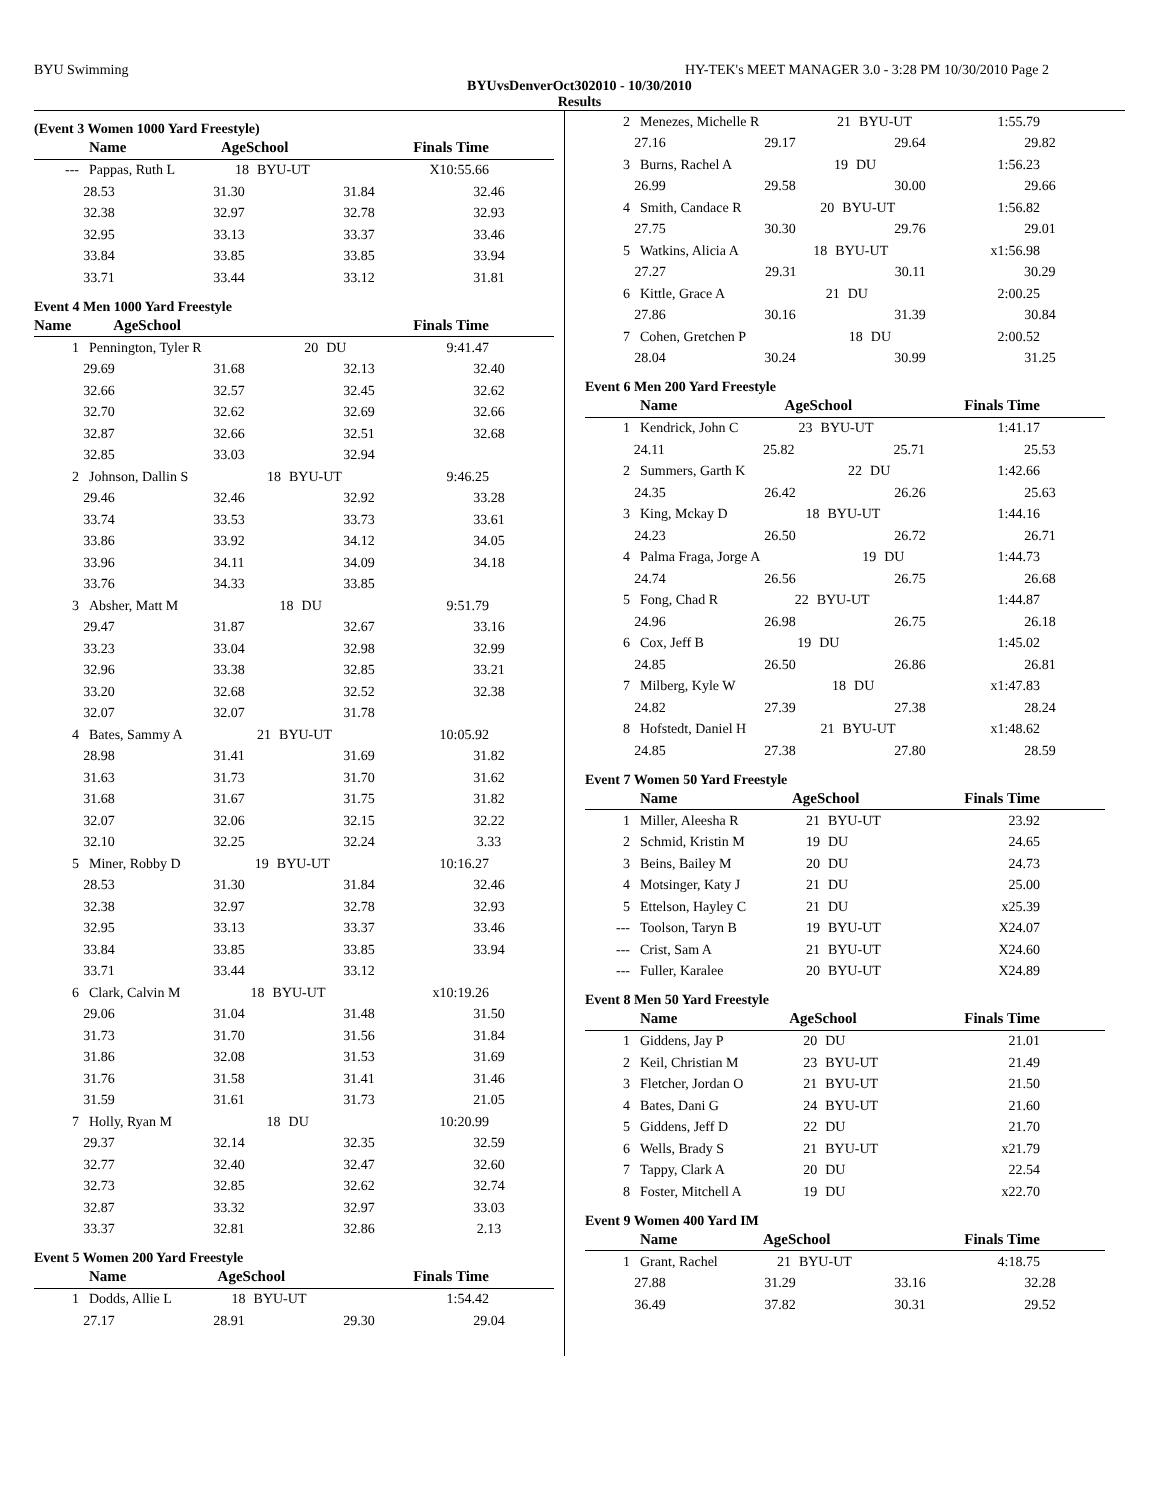BYU Swimming HY-TEK's MEET MANAGER 3.0 - 3:28 PM 10/30/2010 Page 2
BYUvsDenverOct302010 - 10/30/2010
Results
(Event 3 Women 1000 Yard Freestyle)
| | Name | AgeSchool | | Finals Time |
| --- | --- | --- | --- | --- |
| --- | Pappas, Ruth L | 18 | BYU-UT | X10:55.66 |
| 28.53 | 31.30 | 31.84 | 32.46 | |
| 32.38 | 32.97 | 32.78 | 32.93 | |
| 32.95 | 33.13 | 33.37 | 33.46 | |
| 33.84 | 33.85 | 33.85 | 33.94 | |
| 33.71 | 33.44 | 33.12 | 31.81 | |
Event 4 Men 1000 Yard Freestyle
| | Name | AgeSchool | Finals Time |
| --- | --- | --- | --- |
| 1 | Pennington, Tyler R | 20 | DU | 9:41.47 |
| 29.69 | 31.68 | 32.13 | 32.40 | |
| 32.66 | 32.57 | 32.45 | 32.62 | |
| 32.70 | 32.62 | 32.69 | 32.66 | |
| 32.87 | 32.66 | 32.51 | 32.68 | |
| 32.85 | 33.03 | 32.94 | | |
| 2 | Johnson, Dallin S | 18 | BYU-UT | 9:46.25 |
| 29.46 | 32.46 | 32.92 | 33.28 | |
| 33.74 | 33.53 | 33.73 | 33.61 | |
| 33.86 | 33.92 | 34.12 | 34.05 | |
| 33.96 | 34.11 | 34.09 | 34.18 | |
| 33.76 | 34.33 | 33.85 | | |
| 3 | Absher, Matt M | 18 | DU | 9:51.79 |
| 29.47 | 31.87 | 32.67 | 33.16 | |
| 33.23 | 33.04 | 32.98 | 32.99 | |
| 32.96 | 33.38 | 32.85 | 33.21 | |
| 33.20 | 32.68 | 32.52 | 32.38 | |
| 32.07 | 32.07 | 31.78 | | |
| 4 | Bates, Sammy A | 21 | BYU-UT | 10:05.92 |
| 28.98 | 31.41 | 31.69 | 31.82 | |
| 31.63 | 31.73 | 31.70 | 31.62 | |
| 31.68 | 31.67 | 31.75 | 31.82 | |
| 32.07 | 32.06 | 32.15 | 32.22 | |
| 32.10 | 32.25 | 32.24 | 3.33 | |
| 5 | Miner, Robby D | 19 | BYU-UT | 10:16.27 |
| 28.53 | 31.30 | 31.84 | 32.46 | |
| 32.38 | 32.97 | 32.78 | 32.93 | |
| 32.95 | 33.13 | 33.37 | 33.46 | |
| 33.84 | 33.85 | 33.85 | 33.94 | |
| 33.71 | 33.44 | 33.12 | | |
| 6 | Clark, Calvin M | 18 | BYU-UT | x10:19.26 |
| 29.06 | 31.04 | 31.48 | 31.50 | |
| 31.73 | 31.70 | 31.56 | 31.84 | |
| 31.86 | 32.08 | 31.53 | 31.69 | |
| 31.76 | 31.58 | 31.41 | 31.46 | |
| 31.59 | 31.61 | 31.73 | 21.05 | |
| 7 | Holly, Ryan M | 18 | DU | 10:20.99 |
| 29.37 | 32.14 | 32.35 | 32.59 | |
| 32.77 | 32.40 | 32.47 | 32.60 | |
| 32.73 | 32.85 | 32.62 | 32.74 | |
| 32.87 | 33.32 | 32.97 | 33.03 | |
| 33.37 | 32.81 | 32.86 | 2.13 | |
Event 5 Women 200 Yard Freestyle
| | Name | AgeSchool | | Finals Time |
| --- | --- | --- | --- | --- |
| 1 | Dodds, Allie L | 18 | BYU-UT | 1:54.42 |
| 27.17 | 28.91 | 29.30 | 29.04 | |
| 2 | Menezes, Michelle R | 21 | BYU-UT | 1:55.79 |
| 27.16 | 29.17 | 29.64 | 29.82 | |
| 3 | Burns, Rachel A | 19 | DU | 1:56.23 |
| 26.99 | 29.58 | 30.00 | 29.66 | |
| 4 | Smith, Candace R | 20 | BYU-UT | 1:56.82 |
| 27.75 | 30.30 | 29.76 | 29.01 | |
| 5 | Watkins, Alicia A | 18 | BYU-UT | x1:56.98 |
| 27.27 | 29.31 | 30.11 | 30.29 | |
| 6 | Kittle, Grace A | 21 | DU | 2:00.25 |
| 27.86 | 30.16 | 31.39 | 30.84 | |
| 7 | Cohen, Gretchen P | 18 | DU | 2:00.52 |
| 28.04 | 30.24 | 30.99 | 31.25 | |
Event 6 Men 200 Yard Freestyle
| | Name | AgeSchool | | Finals Time |
| --- | --- | --- | --- | --- |
| 1 | Kendrick, John C | 23 | BYU-UT | 1:41.17 |
| 24.11 | 25.82 | 25.71 | 25.53 | |
| 2 | Summers, Garth K | 22 | DU | 1:42.66 |
| 24.35 | 26.42 | 26.26 | 25.63 | |
| 3 | King, Mckay D | 18 | BYU-UT | 1:44.16 |
| 24.23 | 26.50 | 26.72 | 26.71 | |
| 4 | Palma Fraga, Jorge A | 19 | DU | 1:44.73 |
| 24.74 | 26.56 | 26.75 | 26.68 | |
| 5 | Fong, Chad R | 22 | BYU-UT | 1:44.87 |
| 24.96 | 26.98 | 26.75 | 26.18 | |
| 6 | Cox, Jeff B | 19 | DU | 1:45.02 |
| 24.85 | 26.50 | 26.86 | 26.81 | |
| 7 | Milberg, Kyle W | 18 | DU | x1:47.83 |
| 24.82 | 27.39 | 27.38 | 28.24 | |
| 8 | Hofstedt, Daniel H | 21 | BYU-UT | x1:48.62 |
| 24.85 | 27.38 | 27.80 | 28.59 | |
Event 7 Women 50 Yard Freestyle
| | Name | AgeSchool | | Finals Time |
| --- | --- | --- | --- | --- |
| 1 | Miller, Aleesha R | 21 | BYU-UT | 23.92 |
| 2 | Schmid, Kristin M | 19 | DU | 24.65 |
| 3 | Beins, Bailey M | 20 | DU | 24.73 |
| 4 | Motsinger, Katy J | 21 | DU | 25.00 |
| 5 | Ettelson, Hayley C | 21 | DU | x25.39 |
| --- | Toolson, Taryn B | 19 | BYU-UT | X24.07 |
| --- | Crist, Sam A | 21 | BYU-UT | X24.60 |
| --- | Fuller, Karalee | 20 | BYU-UT | X24.89 |
Event 8 Men 50 Yard Freestyle
| | Name | AgeSchool | | Finals Time |
| --- | --- | --- | --- | --- |
| 1 | Giddens, Jay P | 20 | DU | 21.01 |
| 2 | Keil, Christian M | 23 | BYU-UT | 21.49 |
| 3 | Fletcher, Jordan O | 21 | BYU-UT | 21.50 |
| 4 | Bates, Dani G | 24 | BYU-UT | 21.60 |
| 5 | Giddens, Jeff D | 22 | DU | 21.70 |
| 6 | Wells, Brady S | 21 | BYU-UT | x21.79 |
| 7 | Tappy, Clark A | 20 | DU | 22.54 |
| 8 | Foster, Mitchell A | 19 | DU | x22.70 |
Event 9 Women 400 Yard IM
| | Name | AgeSchool | | Finals Time |
| --- | --- | --- | --- | --- |
| 1 | Grant, Rachel | 21 | BYU-UT | 4:18.75 |
| 27.88 | 31.29 | 33.16 | 32.28 | |
| 36.49 | 37.82 | 30.31 | 29.52 | |